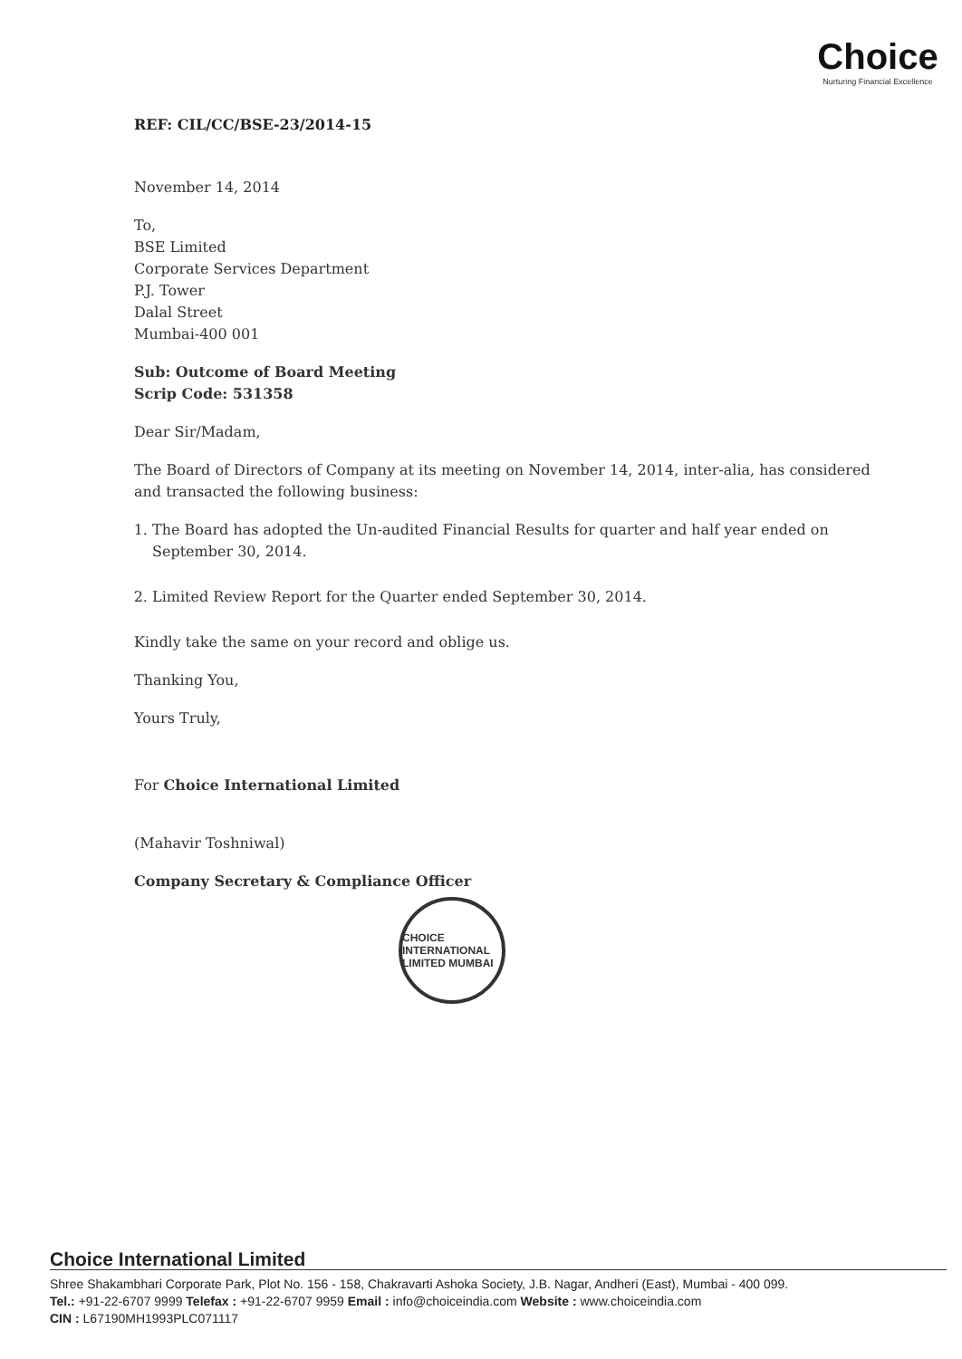REF: CIL/CC/BSE-23/2014-15
Choice
Nurturing Financial Excellence
November 14, 2014
To,
BSE Limited
Corporate Services Department
P.J. Tower
Dalal Street
Mumbai-400 001
Sub: Outcome of Board Meeting
Scrip Code: 531358
Dear Sir/Madam,
The Board of Directors of Company at its meeting on November 14, 2014, inter-alia, has considered and transacted the following business:
1. The Board has adopted the Un-audited Financial Results for quarter and half year ended on September 30, 2014.
2. Limited Review Report for the Quarter ended September 30, 2014.
Kindly take the same on your record and oblige us.
Thanking You,
Yours Truly,
For Choice International Limited
(Mahavir Toshniwal)
Company Secretary & Compliance Officer
CHOICE INTERNATIONAL LIMITED MUMBAI
Choice International Limited
Shree Shakambhari Corporate Park, Plot No. 156 - 158, Chakravarti Ashoka Society, J.B. Nagar, Andheri (East), Mumbai - 400 099.
Tel.: +91-22-6707 9999 Telefax : +91-22-6707 9959 Email : info@choiceindia.com Website : www.choiceindia.com
CIN : L67190MH1993PLC071117